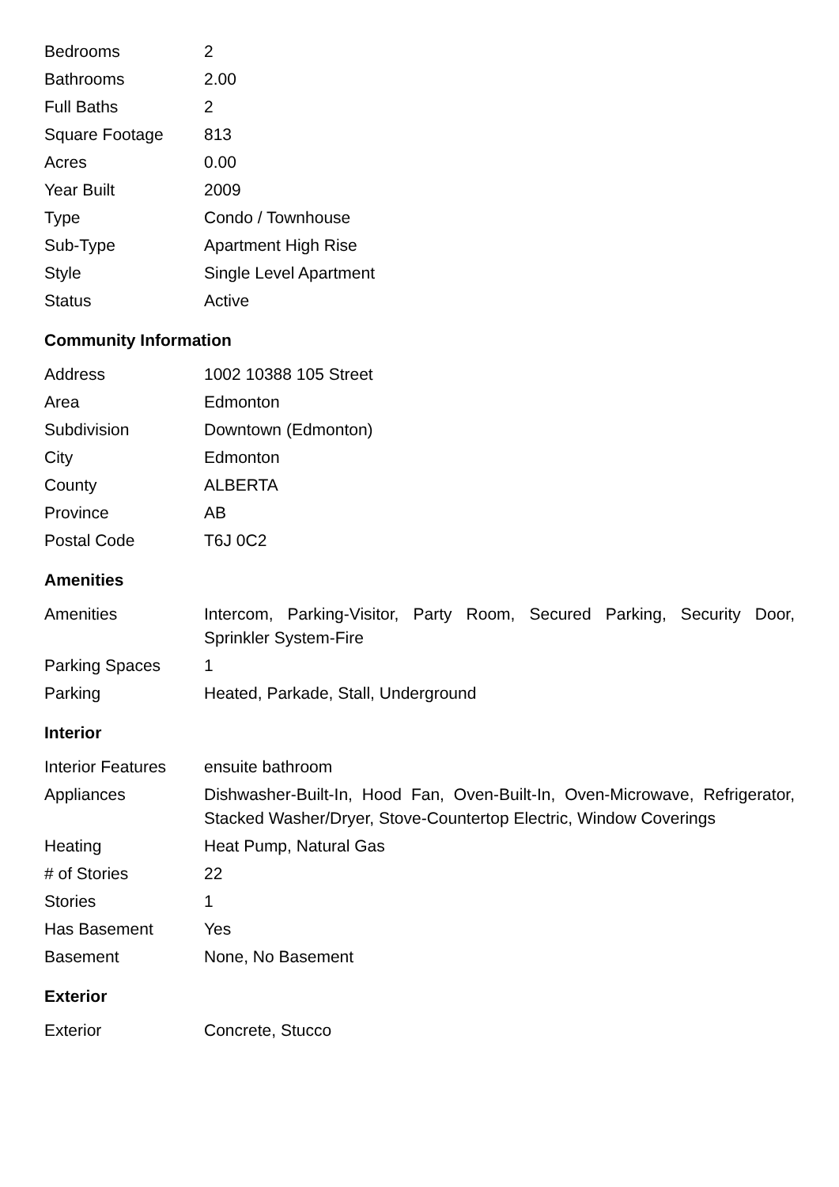| Bedrooms | 2 |
| Bathrooms | 2.00 |
| Full Baths | 2 |
| Square Footage | 813 |
| Acres | 0.00 |
| Year Built | 2009 |
| Type | Condo / Townhouse |
| Sub-Type | Apartment High Rise |
| Style | Single Level Apartment |
| Status | Active |
Community Information
| Address | 1002 10388 105 Street |
| Area | Edmonton |
| Subdivision | Downtown (Edmonton) |
| City | Edmonton |
| County | ALBERTA |
| Province | AB |
| Postal Code | T6J 0C2 |
Amenities
| Amenities | Intercom, Parking-Visitor, Party Room, Secured Parking, Security Door, Sprinkler System-Fire |
| Parking Spaces | 1 |
| Parking | Heated, Parkade, Stall, Underground |
Interior
| Interior Features | ensuite bathroom |
| Appliances | Dishwasher-Built-In, Hood Fan, Oven-Built-In, Oven-Microwave, Refrigerator, Stacked Washer/Dryer, Stove-Countertop Electric, Window Coverings |
| Heating | Heat Pump, Natural Gas |
| # of Stories | 22 |
| Stories | 1 |
| Has Basement | Yes |
| Basement | None, No Basement |
Exterior
| Exterior | Concrete, Stucco |